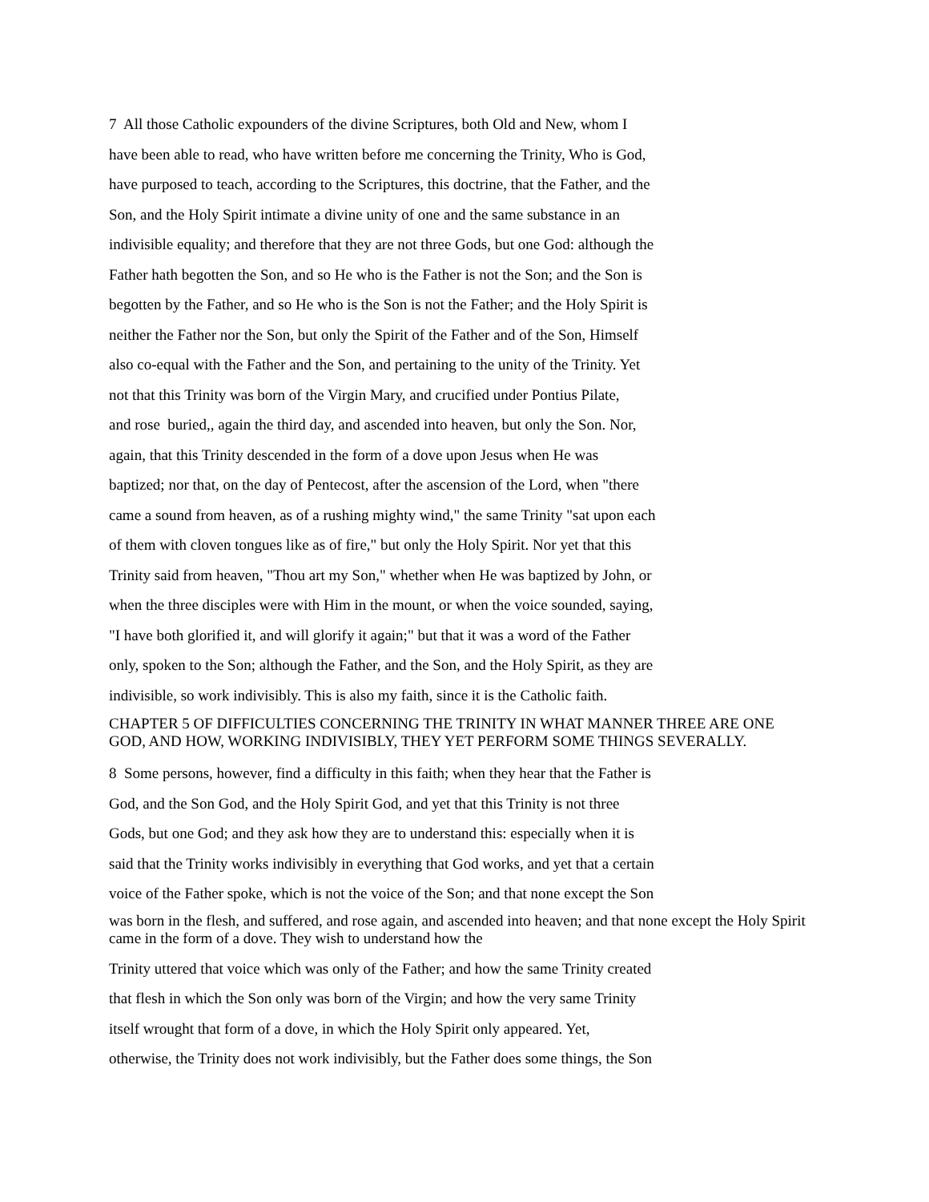7 All those Catholic expounders of the divine Scriptures, both Old and New, whom I
have been able to read, who have written before me concerning the Trinity, Who is God,
have purposed to teach, according to the Scriptures, this doctrine, that the Father, and the
Son, and the Holy Spirit intimate a divine unity of one and the same substance in an
indivisible equality; and therefore that they are not three Gods, but one God: although the
Father hath begotten the Son, and so He who is the Father is not the Son; and the Son is
begotten by the Father, and so He who is the Son is not the Father; and the Holy Spirit is
neither the Father nor the Son, but only the Spirit of the Father and of the Son, Himself
also co-equal with the Father and the Son, and pertaining to the unity of the Trinity. Yet
not that this Trinity was born of the Virgin Mary, and crucified under Pontius Pilate,
and rose buried,, again the third day, and ascended into heaven, but only the Son. Nor,
again, that this Trinity descended in the form of a dove upon Jesus when He was
baptized; nor that, on the day of Pentecost, after the ascension of the Lord, when "there
came a sound from heaven, as of a rushing mighty wind," the same Trinity "sat upon each
of them with cloven tongues like as of fire," but only the Holy Spirit. Nor yet that this
Trinity said from heaven, "Thou art my Son," whether when He was baptized by John, or
when the three disciples were with Him in the mount, or when the voice sounded, saying,
"I have both glorified it, and will glorify it again;" but that it was a word of the Father
only, spoken to the Son; although the Father, and the Son, and the Holy Spirit, as they are
indivisible, so work indivisibly. This is also my faith, since it is the Catholic faith.
CHAPTER 5 OF DIFFICULTIES CONCERNING THE TRINITY IN WHAT MANNER THREE ARE ONE GOD, AND HOW, WORKING INDIVISIBLY, THEY YET PERFORM SOME THINGS SEVERALLY.
8 Some persons, however, find a difficulty in this faith; when they hear that the Father is
God, and the Son God, and the Holy Spirit God, and yet that this Trinity is not three
Gods, but one God; and they ask how they are to understand this: especially when it is
said that the Trinity works indivisibly in everything that God works, and yet that a certain
voice of the Father spoke, which is not the voice of the Son; and that none except the Son
was born in the flesh, and suffered, and rose again, and ascended into heaven; and that none except the Holy Spirit came in the form of a dove. They wish to understand how the
Trinity uttered that voice which was only of the Father; and how the same Trinity created
that flesh in which the Son only was born of the Virgin; and how the very same Trinity
itself wrought that form of a dove, in which the Holy Spirit only appeared. Yet,
otherwise, the Trinity does not work indivisibly, but the Father does some things, the Son